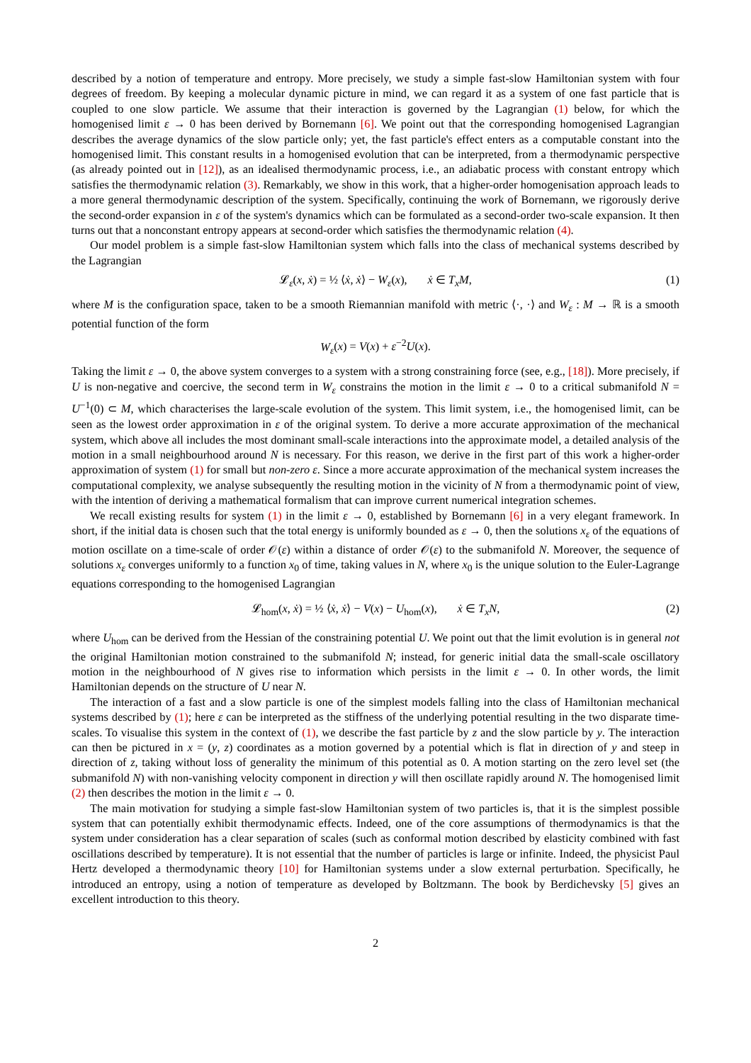described by a notion of temperature and entropy. More precisely, we study a simple fast-slow Hamiltonian system with four degrees of freedom. By keeping a molecular dynamic picture in mind, we can regard it as a system of one fast particle that is coupled to one slow particle. We assume that their interaction is governed by the Lagrangian (1) below, for which the homogenised limit ε → 0 has been derived by Bornemann [6]. We point out that the corresponding homogenised Lagrangian describes the average dynamics of the slow particle only; yet, the fast particle's effect enters as a computable constant into the homogenised limit. This constant results in a homogenised evolution that can be interpreted, from a thermodynamic perspective (as already pointed out in [12]), as an idealised thermodynamic process, i.e., an adiabatic process with constant entropy which satisfies the thermodynamic relation (3). Remarkably, we show in this work, that a higher-order homogenisation approach leads to a more general thermodynamic description of the system. Specifically, continuing the work of Bornemann, we rigorously derive the second-order expansion in ε of the system's dynamics which can be formulated as a second-order two-scale expansion. It then turns out that a nonconstant entropy appears at second-order which satisfies the thermodynamic relation (4).
Our model problem is a simple fast-slow Hamiltonian system which falls into the class of mechanical systems described by the Lagrangian
𝓛<sub>ε</sub>(x, ẋ) = ½ ⟨ẋ, ẋ⟩ − W<sub>ε</sub>(x), ẋ ∈ T<sub>x</sub>M, (1)
where M is the configuration space, taken to be a smooth Riemannian manifold with metric ⟨·, ·⟩ and W<sub>ε</sub> : M → ℝ is a smooth potential function of the form
W<sub>ε</sub>(x) = V(x) + ε<sup>−2</sup>U(x).
Taking the limit ε → 0, the above system converges to a system with a strong constraining force (see, e.g., [18]). More precisely, if U is non-negative and coercive, the second term in W<sub>ε</sub> constrains the motion in the limit ε → 0 to a critical submanifold N = U<sup>−1</sup>(0) ⊂ M, which characterises the large-scale evolution of the system. This limit system, i.e., the homogenised limit, can be seen as the lowest order approximation in ε of the original system. To derive a more accurate approximation of the mechanical system, which above all includes the most dominant small-scale interactions into the approximate model, a detailed analysis of the motion in a small neighbourhood around N is necessary. For this reason, we derive in the first part of this work a higher-order approximation of system (1) for small but non-zero ε. Since a more accurate approximation of the mechanical system increases the computational complexity, we analyse subsequently the resulting motion in the vicinity of N from a thermodynamic point of view, with the intention of deriving a mathematical formalism that can improve current numerical integration schemes.
We recall existing results for system (1) in the limit ε → 0, established by Bornemann [6] in a very elegant framework. In short, if the initial data is chosen such that the total energy is uniformly bounded as ε → 0, then the solutions x<sub>ε</sub> of the equations of motion oscillate on a time-scale of order 𝒪(ε) within a distance of order 𝒪(ε) to the submanifold N. Moreover, the sequence of solutions x<sub>ε</sub> converges uniformly to a function x<sub>0</sub> of time, taking values in N, where x<sub>0</sub> is the unique solution to the Euler-Lagrange equations corresponding to the homogenised Lagrangian
𝓛<sub>hom</sub>(x, ẋ) = ½ ⟨ẋ, ẋ⟩ − V(x) − U<sub>hom</sub>(x), ẋ ∈ T<sub>x</sub>N, (2)
where U<sub>hom</sub> can be derived from the Hessian of the constraining potential U. We point out that the limit evolution is in general not the original Hamiltonian motion constrained to the submanifold N; instead, for generic initial data the small-scale oscillatory motion in the neighbourhood of N gives rise to information which persists in the limit ε → 0. In other words, the limit Hamiltonian depends on the structure of U near N.
The interaction of a fast and a slow particle is one of the simplest models falling into the class of Hamiltonian mechanical systems described by (1); here ε can be interpreted as the stiffness of the underlying potential resulting in the two disparate time-scales. To visualise this system in the context of (1), we describe the fast particle by z and the slow particle by y. The interaction can then be pictured in x = (y, z) coordinates as a motion governed by a potential which is flat in direction of y and steep in direction of z, taking without loss of generality the minimum of this potential as 0. A motion starting on the zero level set (the submanifold N) with non-vanishing velocity component in direction y will then oscillate rapidly around N. The homogenised limit (2) then describes the motion in the limit ε → 0.
The main motivation for studying a simple fast-slow Hamiltonian system of two particles is, that it is the simplest possible system that can potentially exhibit thermodynamic effects. Indeed, one of the core assumptions of thermodynamics is that the system under consideration has a clear separation of scales (such as conformal motion described by elasticity combined with fast oscillations described by temperature). It is not essential that the number of particles is large or infinite. Indeed, the physicist Paul Hertz developed a thermodynamic theory [10] for Hamiltonian systems under a slow external perturbation. Specifically, he introduced an entropy, using a notion of temperature as developed by Boltzmann. The book by Berdichevsky [5] gives an excellent introduction to this theory.
2